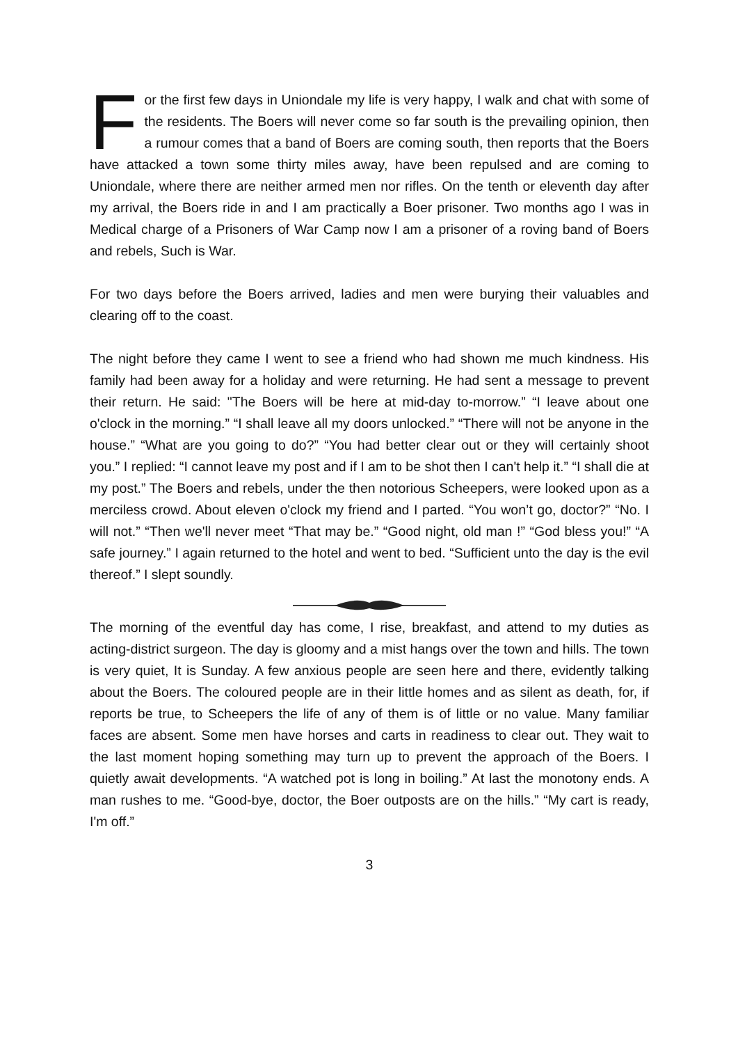For the first few days in Uniondale my life is very happy, I walk and chat with some of the residents. The Boers will never come so far south is the prevailing opinion, then a rumour comes that a band of Boers are coming south, then reports that the Boers have attacked a town some thirty miles away, have been repulsed and are coming to Uniondale, where there are neither armed men nor rifles. On the tenth or eleventh day after my arrival, the Boers ride in and I am practically a Boer prisoner. Two months ago I was in Medical charge of a Prisoners of War Camp now I am a prisoner of a roving band of Boers and rebels, Such is War.
For two days before the Boers arrived, ladies and men were burying their valuables and clearing off to the coast.
The night before they came I went to see a friend who had shown me much kindness. His family had been away for a holiday and were returning. He had sent a message to prevent their return. He said: "The Boers will be here at mid-day to-morrow.” “I leave about one o'clock in the morning.” “I shall leave all my doors unlocked.” “There will not be anyone in the house.” “What are you going to do?” “You had better clear out or they will certainly shoot you.” I replied: “I cannot leave my post and if I am to be shot then I can't help it.” “I shall die at my post.” The Boers and rebels, under the then notorious Scheepers, were looked upon as a merciless crowd. About eleven o'clock my friend and I parted. “You won’t go, doctor?” “No. I will not.” “Then we'll never meet “That may be.” “Good night, old man !” “God bless you!” “A safe journey.” I again returned to the hotel and went to bed. “Sufficient unto the day is the evil thereof.” I slept soundly.
The morning of the eventful day has come, I rise, breakfast, and attend to my duties as acting-district surgeon. The day is gloomy and a mist hangs over the town and hills. The town is very quiet, It is Sunday. A few anxious people are seen here and there, evidently talking about the Boers. The coloured people are in their little homes and as silent as death, for, if reports be true, to Scheepers the life of any of them is of little or no value. Many familiar faces are absent. Some men have horses and carts in readiness to clear out. They wait to the last moment hoping something may turn up to prevent the approach of the Boers. I quietly await developments. “A watched pot is long in boiling.” At last the monotony ends. A man rushes to me. “Good-bye, doctor, the Boer outposts are on the hills.” “My cart is ready, I'm off.”
3